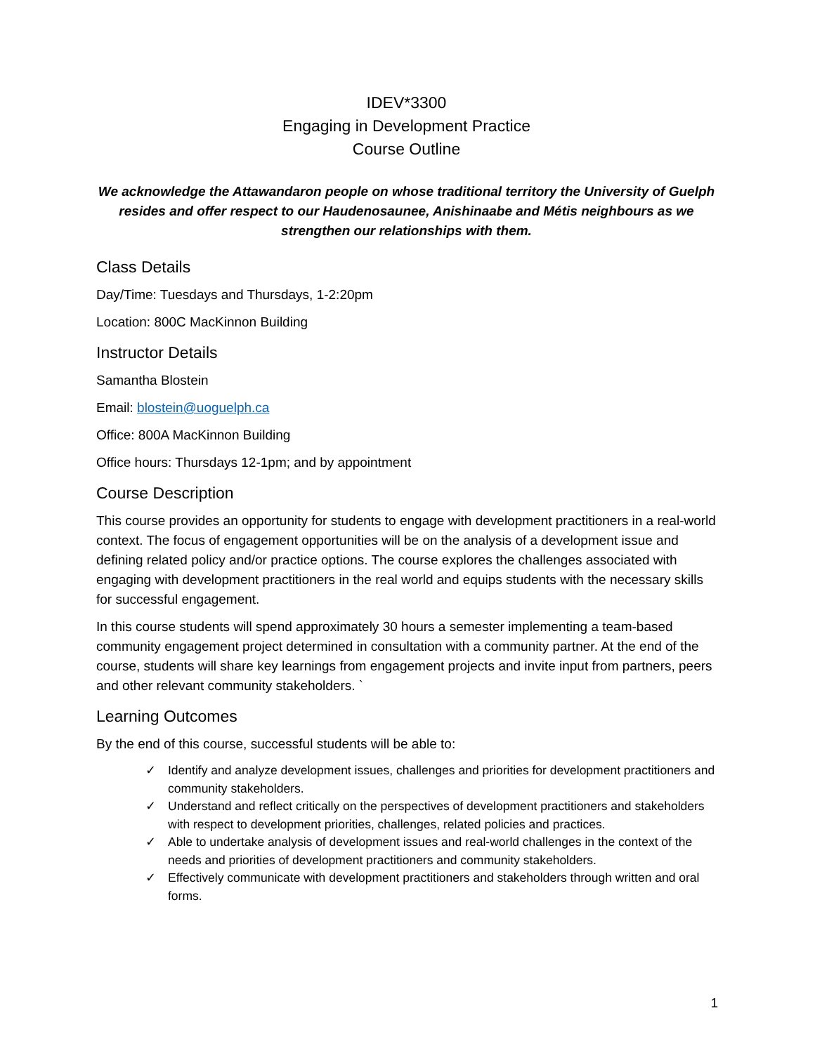IDEV*3300
Engaging in Development Practice
Course Outline
We acknowledge the Attawandaron people on whose traditional territory the University of Guelph resides and offer respect to our Haudenosaunee, Anishinaabe and Métis neighbours as we strengthen our relationships with them.
Class Details
Day/Time: Tuesdays and Thursdays, 1-2:20pm
Location: 800C MacKinnon Building
Instructor Details
Samantha Blostein
Email: blostein@uoguelph.ca
Office: 800A MacKinnon Building
Office hours: Thursdays 12-1pm; and by appointment
Course Description
This course provides an opportunity for students to engage with development practitioners in a real-world context. The focus of engagement opportunities will be on the analysis of a development issue and defining related policy and/or practice options. The course explores the challenges associated with engaging with development practitioners in the real world and equips students with the necessary skills for successful engagement.
In this course students will spend approximately 30 hours a semester implementing a team-based community engagement project determined in consultation with a community partner. At the end of the course, students will share key learnings from engagement projects and invite input from partners, peers and other relevant community stakeholders. `
Learning Outcomes
By the end of this course, successful students will be able to:
✓ Identify and analyze development issues, challenges and priorities for development practitioners and community stakeholders.
✓ Understand and reflect critically on the perspectives of development practitioners and stakeholders with respect to development priorities, challenges, related policies and practices.
✓ Able to undertake analysis of development issues and real-world challenges in the context of the needs and priorities of development practitioners and community stakeholders.
✓ Effectively communicate with development practitioners and stakeholders through written and oral forms.
1